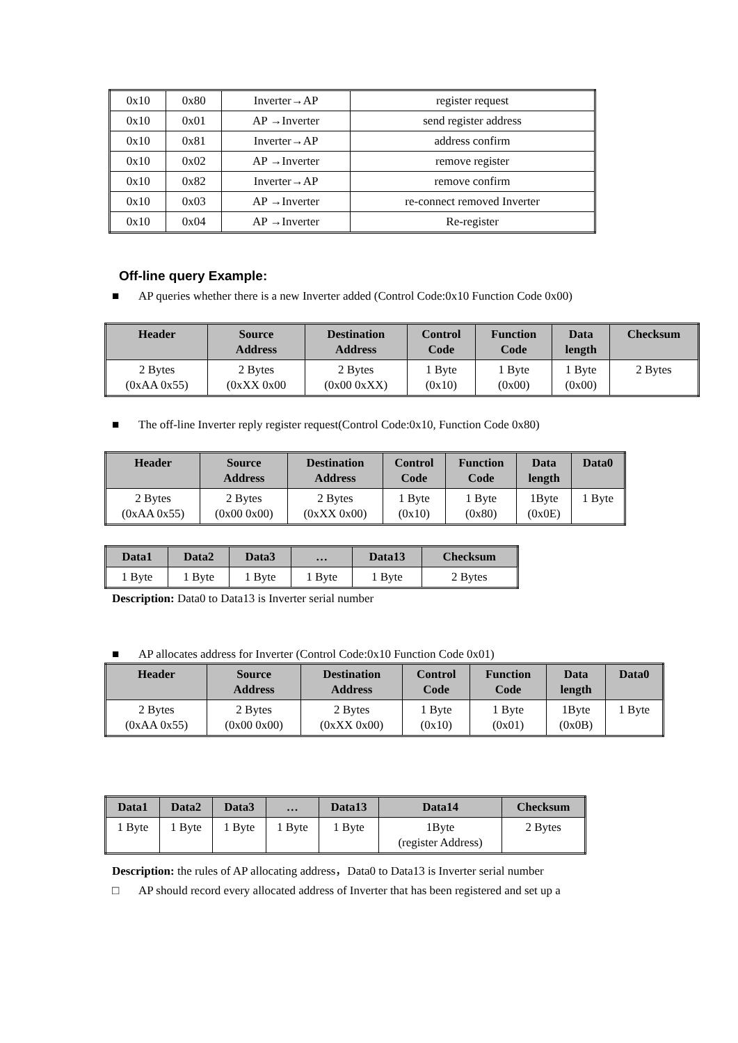| 0x10 | 0x80 | Inverter→AP | register request |
| 0x10 | 0x01 | AP →Inverter | send register address |
| 0x10 | 0x81 | Inverter→AP | address confirm |
| 0x10 | 0x02 | AP →Inverter | remove register |
| 0x10 | 0x82 | Inverter→AP | remove confirm |
| 0x10 | 0x03 | AP →Inverter | re-connect removed Inverter |
| 0x10 | 0x04 | AP →Inverter | Re-register |
Off-line query Example:
■ AP queries whether there is a new Inverter added (Control Code:0x10 Function Code 0x00)
| Header | Source Address | Destination Address | Control Code | Function Code | Data length | Checksum |
| --- | --- | --- | --- | --- | --- | --- |
| 2 Bytes (0xAA 0x55) | 2 Bytes (0xXX 0x00 | 2 Bytes (0x00 0xXX) | 1 Byte (0x10) | 1 Byte (0x00) | 1 Byte (0x00) | 2 Bytes |
■ The off-line Inverter reply register request(Control Code:0x10, Function Code 0x80)
| Header | Source Address | Destination Address | Control Code | Function Code | Data length | Data0 |
| --- | --- | --- | --- | --- | --- | --- |
| 2 Bytes (0xAA 0x55) | 2 Bytes (0x00 0x00) | 2 Bytes (0xXX 0x00) | 1 Byte (0x10) | 1 Byte (0x80) | 1Byte (0x0E) | 1 Byte |
| Data1 | Data2 | Data3 | … | Data13 | Checksum |
| --- | --- | --- | --- | --- | --- |
| 1 Byte | 1 Byte | 1 Byte | 1 Byte | 1 Byte | 2 Bytes |
Description: Data0 to Data13 is Inverter serial number
■ AP allocates address for Inverter (Control Code:0x10 Function Code 0x01)
| Header | Source Address | Destination Address | Control Code | Function Code | Data length | Data0 |
| --- | --- | --- | --- | --- | --- | --- |
| 2 Bytes (0xAA 0x55) | 2 Bytes (0x00 0x00) | 2 Bytes (0xXX 0x00) | 1 Byte (0x10) | 1 Byte (0x01) | 1Byte (0x0B) | 1 Byte |
| Data1 | Data2 | Data3 | … | Data13 | Data14 | Checksum |
| --- | --- | --- | --- | --- | --- | --- |
| 1 Byte | 1 Byte | 1 Byte | 1 Byte | 1 Byte | 1Byte (register Address) | 2 Bytes |
Description: the rules of AP allocating address，Data0 to Data13 is Inverter serial number
□ AP should record every allocated address of Inverter that has been registered and set up a